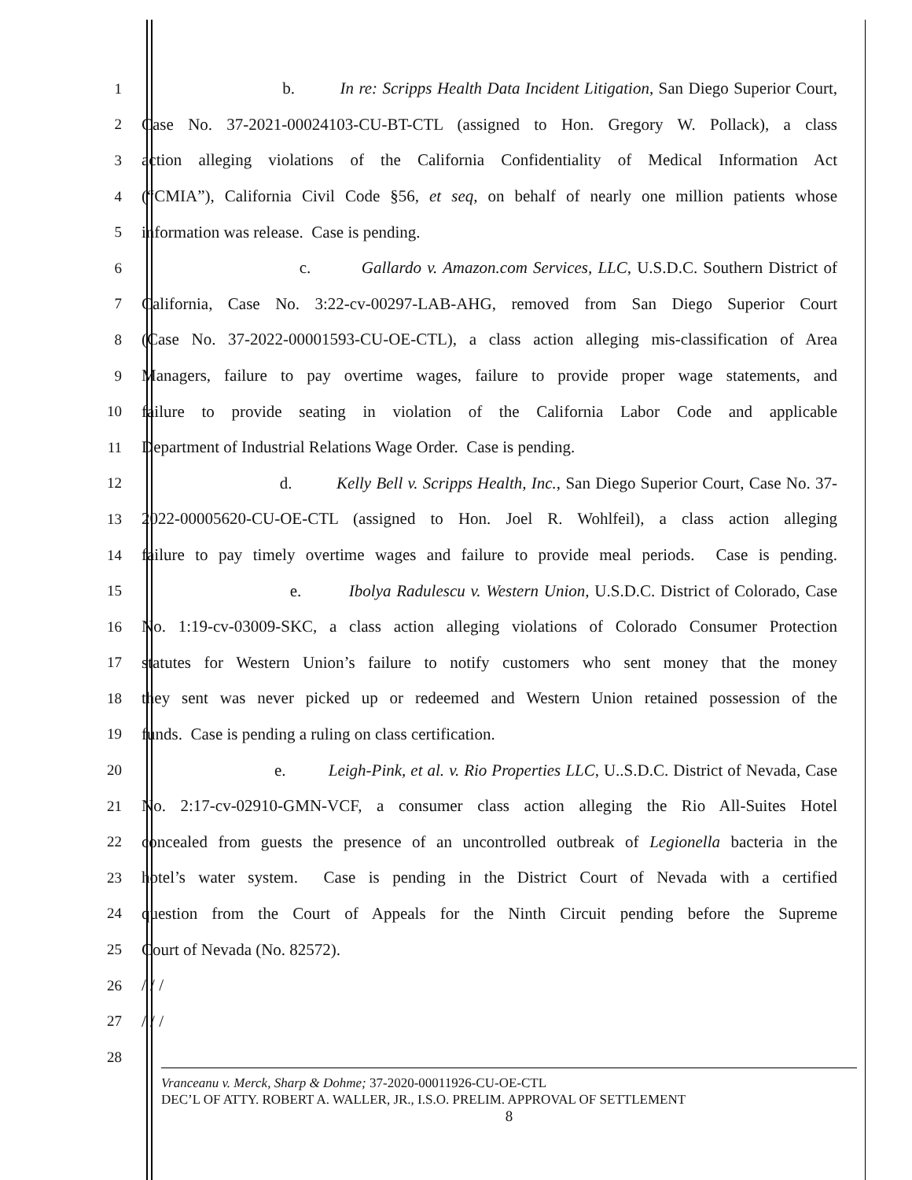1 b. In re: Scripps Health Data Incident Litigation, San Diego Superior Court,
2 Case No. 37-2021-00024103-CU-BT-CTL (assigned to Hon. Gregory W. Pollack), a class
3 action alleging violations of the California Confidentiality of Medical Information Act
4 (“CMIA”), California Civil Code §56, et seq, on behalf of nearly one million patients whose
5 information was release. Case is pending.
6 c. Gallardo v. Amazon.com Services, LLC, U.S.D.C. Southern District of
7 California, Case No. 3:22-cv-00297-LAB-AHG, removed from San Diego Superior Court
8 (Case No. 37-2022-00001593-CU-OE-CTL), a class action alleging mis-classification of Area
9 Managers, failure to pay overtime wages, failure to provide proper wage statements, and
10 failure to provide seating in violation of the California Labor Code and applicable
11 Department of Industrial Relations Wage Order. Case is pending.
12 d. Kelly Bell v. Scripps Health, Inc., San Diego Superior Court, Case No. 37-
13 2022-00005620-CU-OE-CTL (assigned to Hon. Joel R. Wohlfeil), a class action alleging
14 failure to pay timely overtime wages and failure to provide meal periods. Case is pending.
15 e. Ibolya Radulescu v. Western Union, U.S.D.C. District of Colorado, Case
16 No. 1:19-cv-03009-SKC, a class action alleging violations of Colorado Consumer Protection
17 statutes for Western Union’s failure to notify customers who sent money that the money
18 they sent was never picked up or redeemed and Western Union retained possession of the
19 funds. Case is pending a ruling on class certification.
20 e. Leigh-Pink, et al. v. Rio Properties LLC, U..S.D.C. District of Nevada, Case
21 No. 2:17-cv-02910-GMN-VCF, a consumer class action alleging the Rio All-Suites Hotel
22 concealed from guests the presence of an uncontrolled outbreak of Legionella bacteria in the
23 hotel’s water system. Case is pending in the District Court of Nevada with a certified
24 question from the Court of Appeals for the Ninth Circuit pending before the Supreme
25 Court of Nevada (No. 82572).
26 / / /
27 / / /
28
Vranceanu v. Merck, Sharp & Dohme; 37-2020-00011926-CU-OE-CTL
DEC’L OF ATTY. ROBERT A. WALLER, JR., I.S.O. PRELIM. APPROVAL OF SETTLEMENT
8